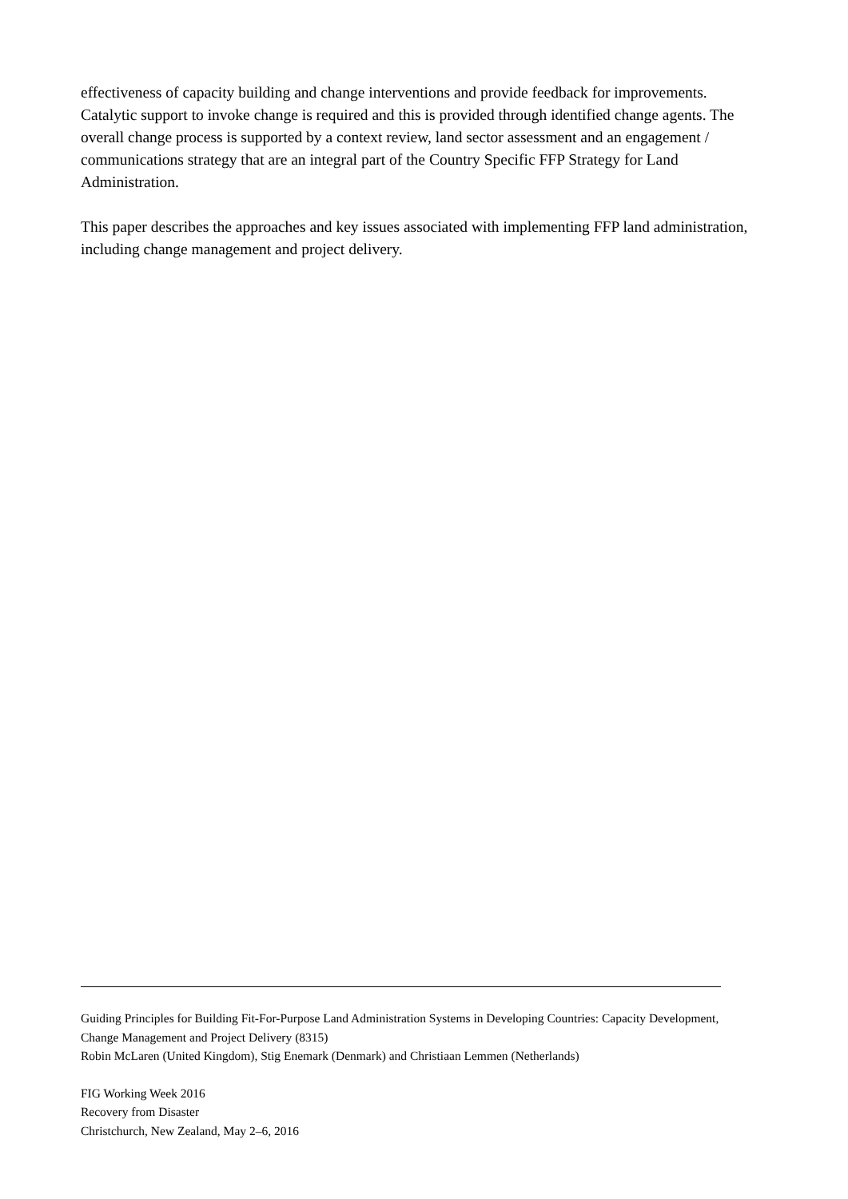effectiveness of capacity building and change interventions and provide feedback for improvements. Catalytic support to invoke change is required and this is provided through identified change agents. The overall change process is supported by a context review, land sector assessment and an engagement / communications strategy that are an integral part of the Country Specific FFP Strategy for Land Administration.
This paper describes the approaches and key issues associated with implementing FFP land administration, including change management and project delivery.
Guiding Principles for Building Fit-For-Purpose Land Administration Systems in Developing Countries: Capacity Development, Change Management and Project Delivery (8315)
Robin McLaren (United Kingdom), Stig Enemark (Denmark) and Christiaan Lemmen (Netherlands)
FIG Working Week 2016
Recovery from Disaster
Christchurch, New Zealand, May 2–6, 2016